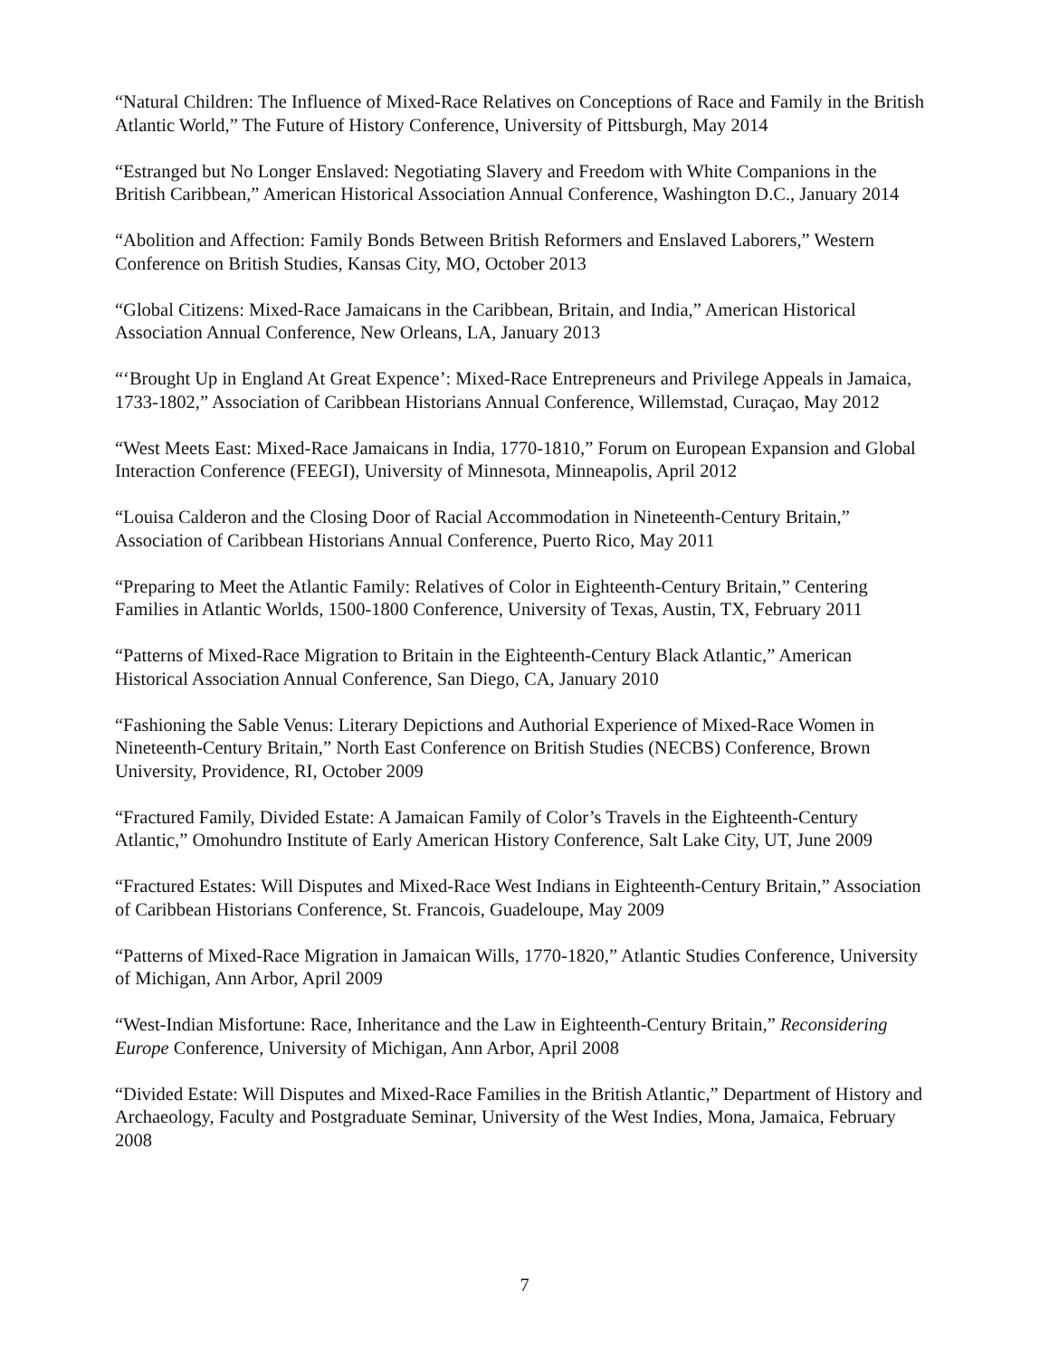“Natural Children: The Influence of Mixed-Race Relatives on Conceptions of Race and Family in the British Atlantic World,” The Future of History Conference, University of Pittsburgh, May 2014
“Estranged but No Longer Enslaved: Negotiating Slavery and Freedom with White Companions in the British Caribbean,” American Historical Association Annual Conference, Washington D.C., January 2014
“Abolition and Affection: Family Bonds Between British Reformers and Enslaved Laborers,” Western Conference on British Studies, Kansas City, MO, October 2013
“Global Citizens: Mixed-Race Jamaicans in the Caribbean, Britain, and India,” American Historical Association Annual Conference, New Orleans, LA, January 2013
“‘Brought Up in England At Great Expence’: Mixed-Race Entrepreneurs and Privilege Appeals in Jamaica, 1733-1802,” Association of Caribbean Historians Annual Conference, Willemstad, Curaçao, May 2012
“West Meets East: Mixed-Race Jamaicans in India, 1770-1810,” Forum on European Expansion and Global Interaction Conference (FEEGI), University of Minnesota, Minneapolis, April 2012
“Louisa Calderon and the Closing Door of Racial Accommodation in Nineteenth-Century Britain,” Association of Caribbean Historians Annual Conference, Puerto Rico, May 2011
“Preparing to Meet the Atlantic Family: Relatives of Color in Eighteenth-Century Britain,” Centering Families in Atlantic Worlds, 1500-1800 Conference, University of Texas, Austin, TX, February 2011
“Patterns of Mixed-Race Migration to Britain in the Eighteenth-Century Black Atlantic,” American Historical Association Annual Conference, San Diego, CA, January 2010
“Fashioning the Sable Venus: Literary Depictions and Authorial Experience of Mixed-Race Women in Nineteenth-Century Britain,” North East Conference on British Studies (NECBS) Conference, Brown University, Providence, RI, October 2009
“Fractured Family, Divided Estate: A Jamaican Family of Color’s Travels in the Eighteenth-Century Atlantic,” Omohundro Institute of Early American History Conference, Salt Lake City, UT, June 2009
“Fractured Estates: Will Disputes and Mixed-Race West Indians in Eighteenth-Century Britain,” Association of Caribbean Historians Conference, St. Francois, Guadeloupe, May 2009
“Patterns of Mixed-Race Migration in Jamaican Wills, 1770-1820,” Atlantic Studies Conference, University of Michigan, Ann Arbor, April 2009
“West-Indian Misfortune: Race, Inheritance and the Law in Eighteenth-Century Britain,” Reconsidering Europe Conference, University of Michigan, Ann Arbor, April 2008
“Divided Estate: Will Disputes and Mixed-Race Families in the British Atlantic,” Department of History and Archaeology, Faculty and Postgraduate Seminar, University of the West Indies, Mona, Jamaica, February 2008
7